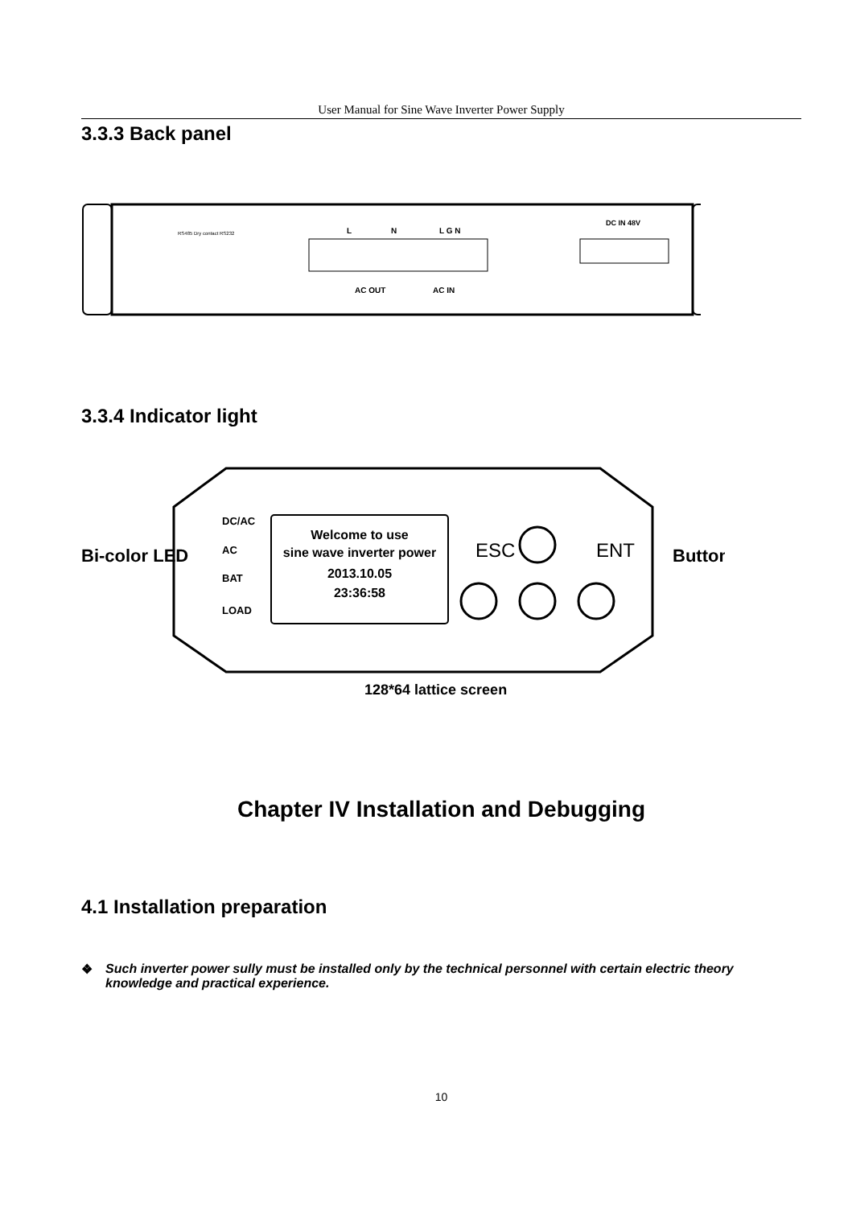User Manual for Sine Wave Inverter Power Supply
3.3.3 Back panel
RS485 Dry contact RS232
L
N
L G N
AC OUT
AC IN
DC IN 48V
3.3.4 Indicator light
Bi-color LED
DC/AC
AC
BAT
LOAD
Welcome to use
sine wave inverter power
2013.10.05
23:36:58
ESC
ENT
Button
128*64 lattice screen
Chapter IV Installation and Debugging
4.1 Installation preparation
❖ Such inverter power sully must be installed only by the technical personnel with certain electric theory knowledge and practical experience.
10